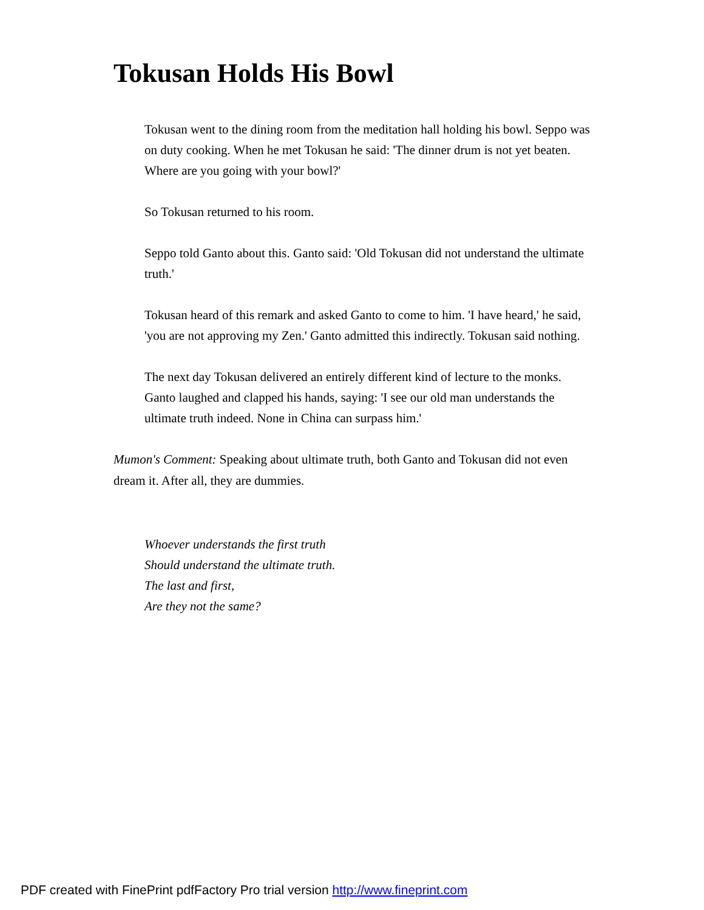Tokusan Holds His Bowl
Tokusan went to the dining room from the meditation hall holding his bowl. Seppo was on duty cooking. When he met Tokusan he said: 'The dinner drum is not yet beaten. Where are you going with your bowl?'
So Tokusan returned to his room.
Seppo told Ganto about this. Ganto said: 'Old Tokusan did not understand the ultimate truth.'
Tokusan heard of this remark and asked Ganto to come to him. 'I have heard,' he said, 'you are not approving my Zen.' Ganto admitted this indirectly. Tokusan said nothing.
The next day Tokusan delivered an entirely different kind of lecture to the monks. Ganto laughed and clapped his hands, saying: 'I see our old man understands the ultimate truth indeed. None in China can surpass him.'
Mumon's Comment: Speaking about ultimate truth, both Ganto and Tokusan did not even dream it. After all, they are dummies.
Whoever understands the first truth
Should understand the ultimate truth.
The last and first,
Are they not the same?
PDF created with FinePrint pdfFactory Pro trial version http://www.fineprint.com